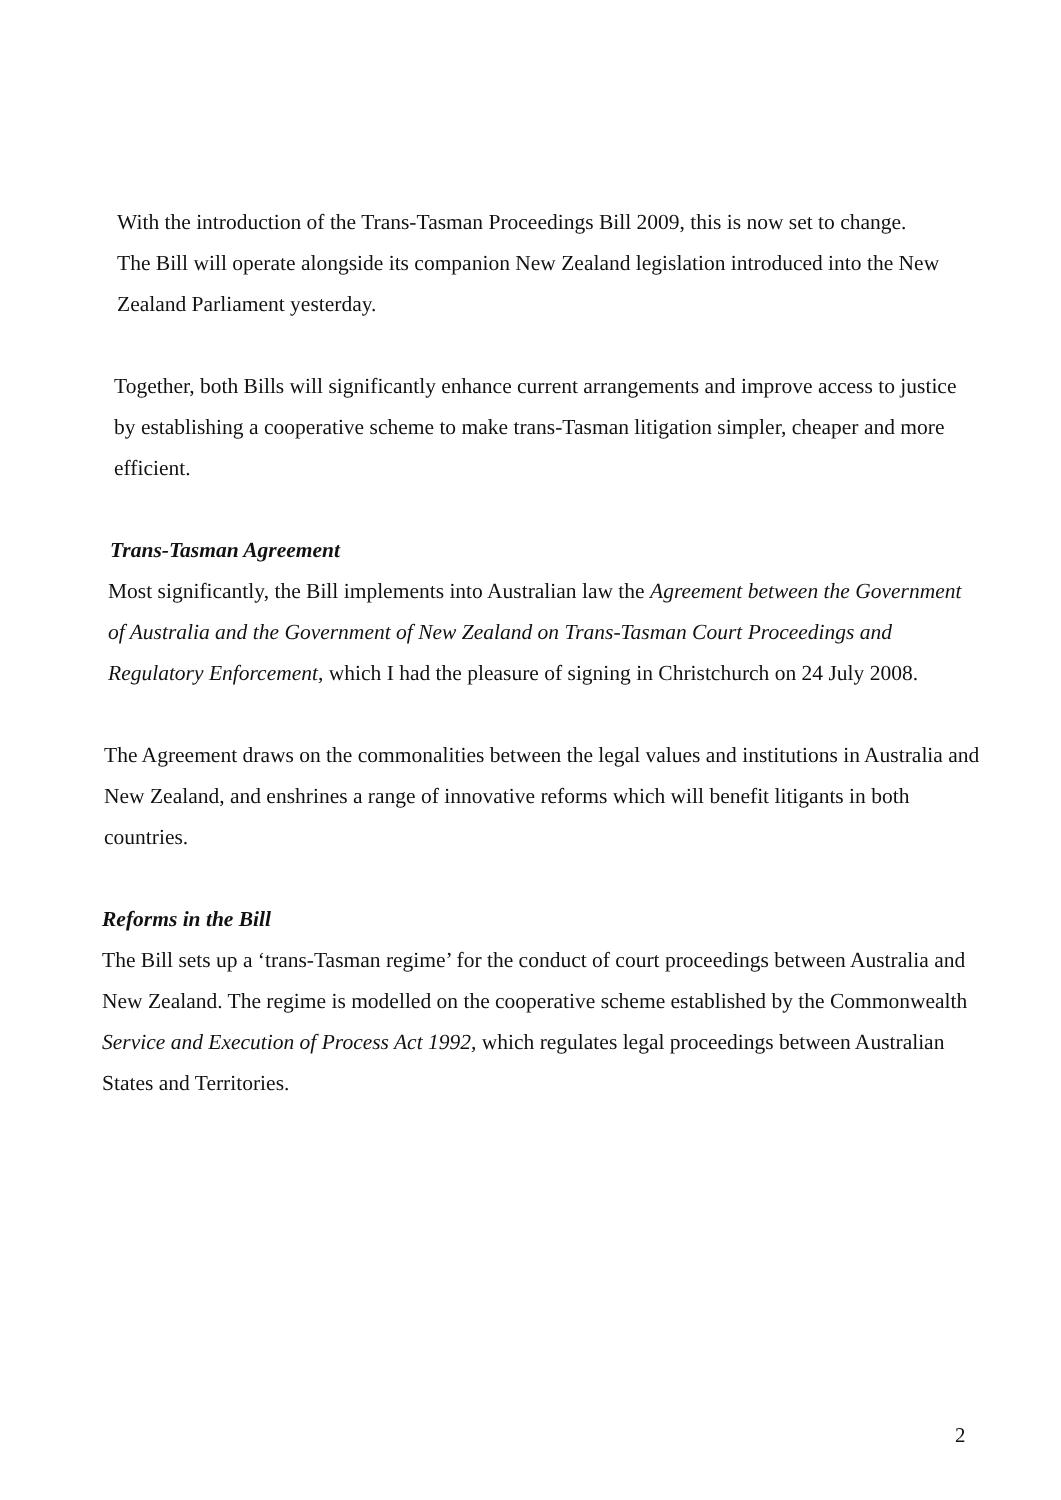With the introduction of the Trans-Tasman Proceedings Bill 2009, this is now set to change.
The Bill will operate alongside its companion New Zealand legislation introduced into the New Zealand Parliament yesterday.
Together, both Bills will significantly enhance current arrangements and improve access to justice by establishing a cooperative scheme to make trans-Tasman litigation simpler, cheaper and more efficient.
Trans-Tasman Agreement
Most significantly, the Bill implements into Australian law the Agreement between the Government of Australia and the Government of New Zealand on Trans-Tasman Court Proceedings and Regulatory Enforcement, which I had the pleasure of signing in Christchurch on 24 July 2008.
The Agreement draws on the commonalities between the legal values and institutions in Australia and New Zealand, and enshrines a range of innovative reforms which will benefit litigants in both countries.
Reforms in the Bill
The Bill sets up a ‘trans-Tasman regime’ for the conduct of court proceedings between Australia and New Zealand. The regime is modelled on the cooperative scheme established by the Commonwealth Service and Execution of Process Act 1992, which regulates legal proceedings between Australian States and Territories.
2